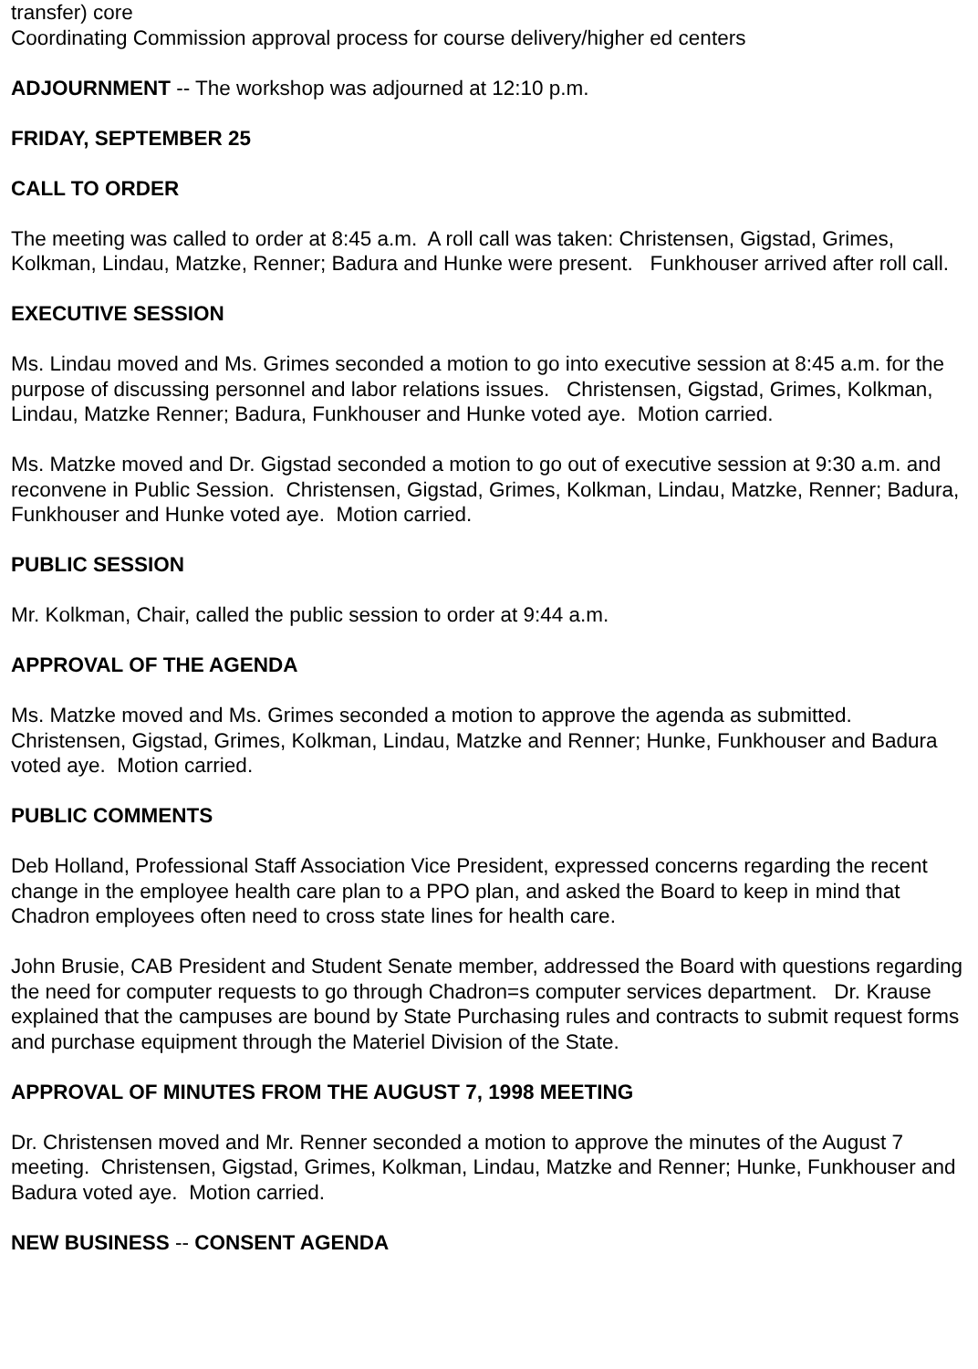transfer) core
Coordinating Commission approval process for course delivery/higher ed centers
ADJOURNMENT -- The workshop was adjourned at 12:10 p.m.
FRIDAY, SEPTEMBER 25
CALL TO ORDER
The meeting was called to order at 8:45 a.m. A roll call was taken: Christensen, Gigstad, Grimes, Kolkman, Lindau, Matzke, Renner; Badura and Hunke were present. Funkhouser arrived after roll call.
EXECUTIVE SESSION
Ms. Lindau moved and Ms. Grimes seconded a motion to go into executive session at 8:45 a.m. for the purpose of discussing personnel and labor relations issues. Christensen, Gigstad, Grimes, Kolkman, Lindau, Matzke Renner; Badura, Funkhouser and Hunke voted aye. Motion carried.
Ms. Matzke moved and Dr. Gigstad seconded a motion to go out of executive session at 9:30 a.m. and reconvene in Public Session. Christensen, Gigstad, Grimes, Kolkman, Lindau, Matzke, Renner; Badura, Funkhouser and Hunke voted aye. Motion carried.
PUBLIC SESSION
Mr. Kolkman, Chair, called the public session to order at 9:44 a.m.
APPROVAL OF THE AGENDA
Ms. Matzke moved and Ms. Grimes seconded a motion to approve the agenda as submitted. Christensen, Gigstad, Grimes, Kolkman, Lindau, Matzke and Renner; Hunke, Funkhouser and Badura voted aye. Motion carried.
PUBLIC COMMENTS
Deb Holland, Professional Staff Association Vice President, expressed concerns regarding the recent change in the employee health care plan to a PPO plan, and asked the Board to keep in mind that Chadron employees often need to cross state lines for health care.
John Brusie, CAB President and Student Senate member, addressed the Board with questions regarding the need for computer requests to go through Chadron=s computer services department. Dr. Krause explained that the campuses are bound by State Purchasing rules and contracts to submit request forms and purchase equipment through the Materiel Division of the State.
APPROVAL OF MINUTES FROM THE AUGUST 7, 1998 MEETING
Dr. Christensen moved and Mr. Renner seconded a motion to approve the minutes of the August 7 meeting. Christensen, Gigstad, Grimes, Kolkman, Lindau, Matzke and Renner; Hunke, Funkhouser and Badura voted aye. Motion carried.
NEW BUSINESS -- CONSENT AGENDA